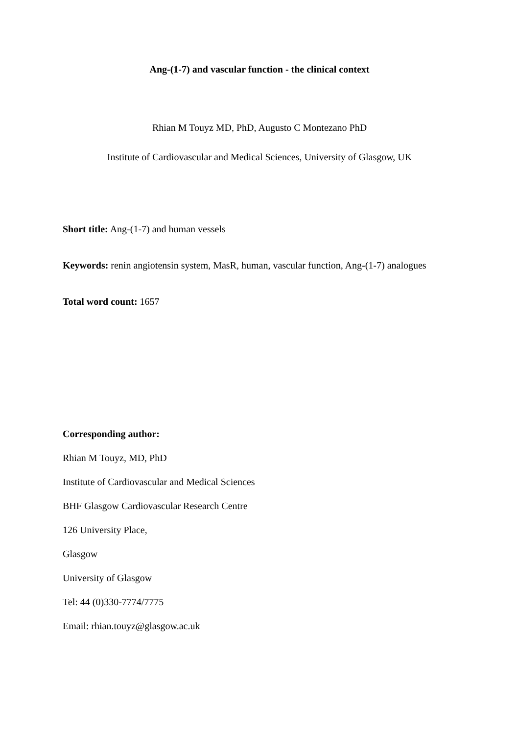Ang-(1-7) and vascular function - the clinical context
Rhian M Touyz MD, PhD, Augusto C Montezano PhD
Institute of Cardiovascular and Medical Sciences, University of Glasgow, UK
Short title: Ang-(1-7) and human vessels
Keywords: renin angiotensin system, MasR, human, vascular function, Ang-(1-7) analogues
Total word count: 1657
Corresponding author:
Rhian M Touyz, MD, PhD
Institute of Cardiovascular and Medical Sciences
BHF Glasgow Cardiovascular Research Centre
126 University Place,
Glasgow
University of Glasgow
Tel: 44 (0)330-7774/7775
Email: rhian.touyz@glasgow.ac.uk